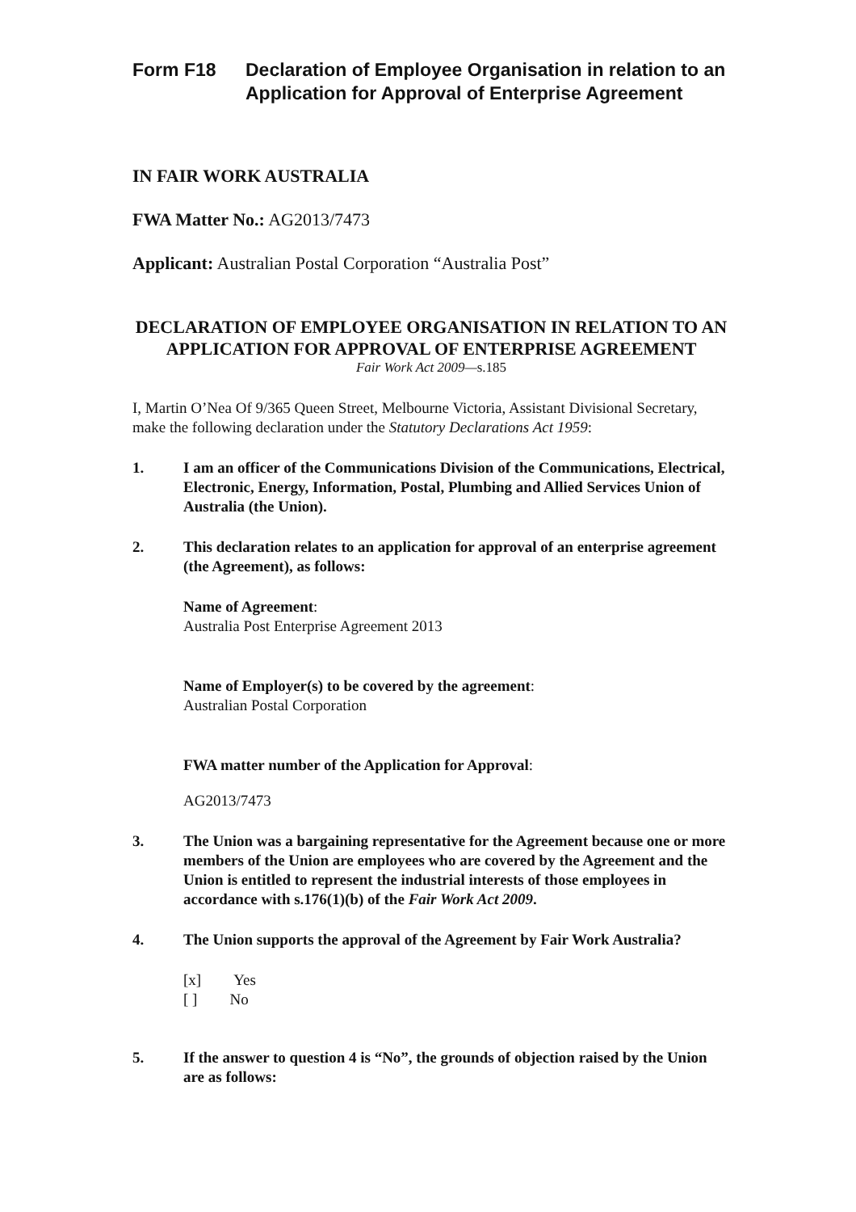Form F18 Declaration of Employee Organisation in relation to an Application for Approval of Enterprise Agreement
IN FAIR WORK AUSTRALIA
FWA Matter No.: AG2013/7473
Applicant: Australian Postal Corporation “Australia Post”
DECLARATION OF EMPLOYEE ORGANISATION IN RELATION TO AN APPLICATION FOR APPROVAL OF ENTERPRISE AGREEMENT
Fair Work Act 2009—s.185
I, Martin O’Nea Of 9/365 Queen Street, Melbourne Victoria, Assistant Divisional Secretary, make the following declaration under the Statutory Declarations Act 1959:
1. I am an officer of the Communications Division of the Communications, Electrical, Electronic, Energy, Information, Postal, Plumbing and Allied Services Union of Australia (the Union).
2. This declaration relates to an application for approval of an enterprise agreement (the Agreement), as follows:
Name of Agreement:
Australia Post Enterprise Agreement 2013
Name of Employer(s) to be covered by the agreement:
Australian Postal Corporation
FWA matter number of the Application for Approval:
AG2013/7473
3. The Union was a bargaining representative for the Agreement because one or more members of the Union are employees who are covered by the Agreement and the Union is entitled to represent the industrial interests of those employees in accordance with s.176(1)(b) of the Fair Work Act 2009.
4. The Union supports the approval of the Agreement by Fair Work Australia?
[x] Yes
[ ] No
5. If the answer to question 4 is “No”, the grounds of objection raised by the Union are as follows: